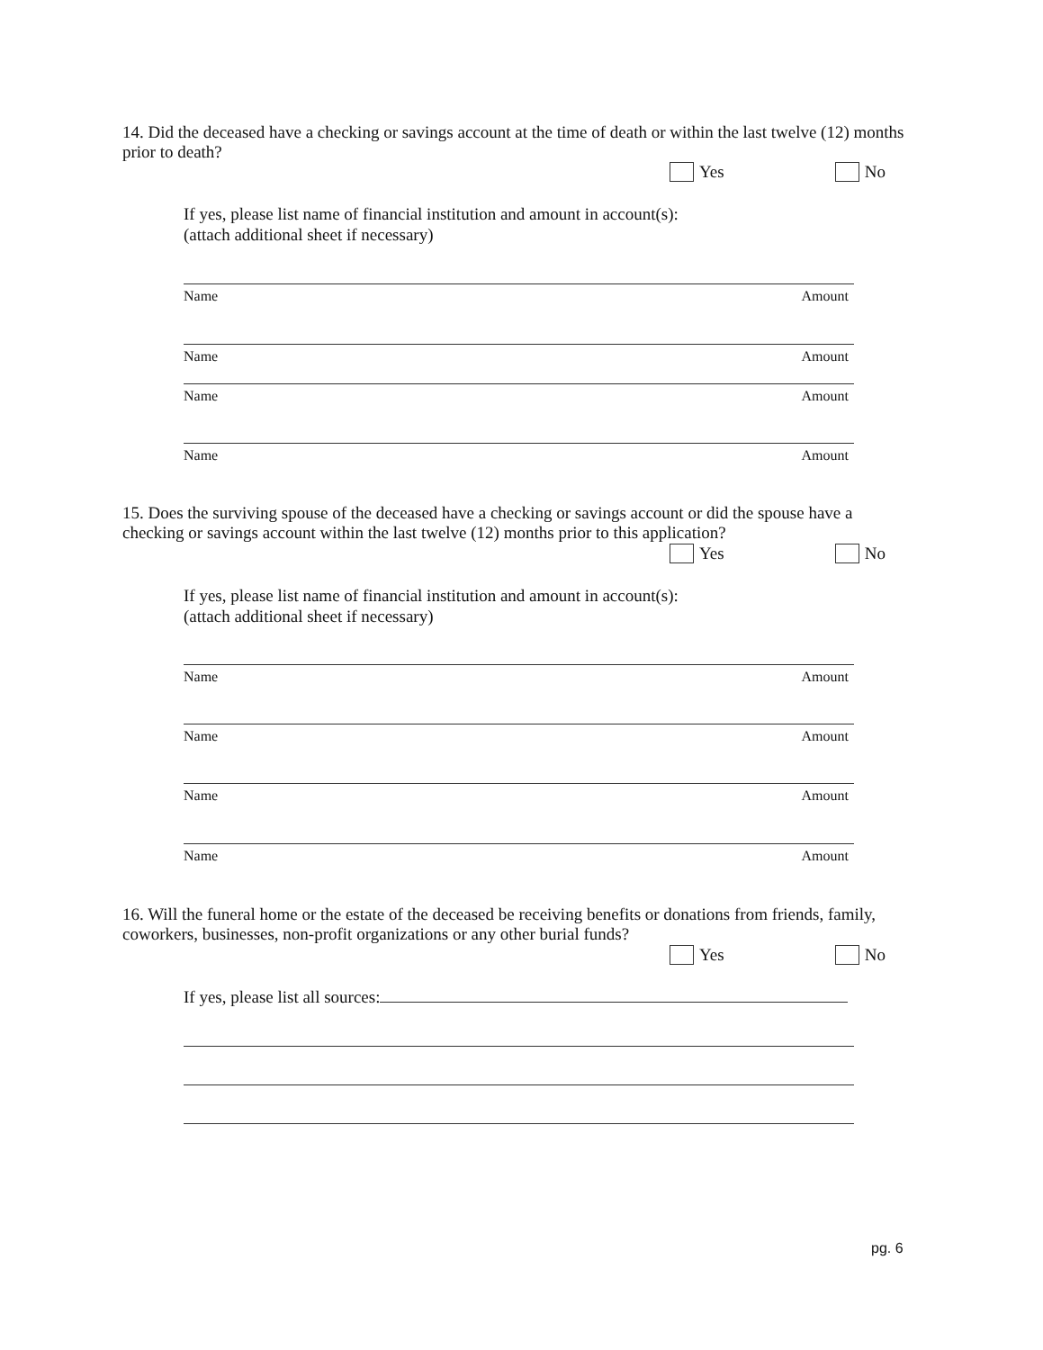14. Did the deceased have a checking or savings account at the time of death or within the last twelve (12) months prior to death?
Yes No
If yes, please list name of financial institution and amount in account(s):
(attach additional sheet if necessary)
Name Amount
Name Amount
Name Amount
Name Amount
15. Does the surviving spouse of the deceased have a checking or savings account or did the spouse have a checking or savings account within the last twelve (12) months prior to this application?
Yes No
If yes, please list name of financial institution and amount in account(s):
(attach additional sheet if necessary)
Name Amount
Name Amount
Name Amount
Name Amount
16. Will the funeral home or the estate of the deceased be receiving benefits or donations from friends, family, coworkers, businesses, non-profit organizations or any other burial funds?
Yes No
If yes, please list all sources:
pg. 6